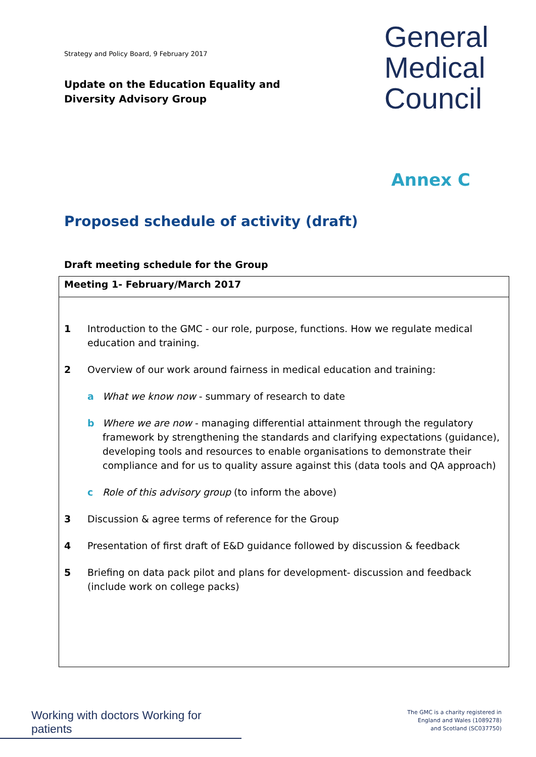Strategy and Policy Board, 9 February 2017
General
Medical
Council
Update on the Education Equality and Diversity Advisory Group
Annex C
Proposed schedule of activity (draft)
Draft meeting schedule for the Group
| Meeting 1- February/March 2017 |
| --- |
| 1 Introduction to the GMC - our role, purpose, functions. How we regulate medical education and training. 2 Overview of our work around fairness in medical education and training: a What we know now - summary of research to date b Where we are now - managing differential attainment through the regulatory framework by strengthening the standards and clarifying expectations (guidance), developing tools and resources to enable organisations to demonstrate their compliance and for us to quality assure against this (data tools and QA approach) c Role of this advisory group (to inform the above) 3 Discussion & agree terms of reference for the Group 4 Presentation of first draft of E&D guidance followed by discussion & feedback 5 Briefing on data pack pilot and plans for development- discussion and feedback (include work on college packs) |
Working with doctors Working for patients
The GMC is a charity registered in
England and Wales (1089278)
and Scotland (SC037750)